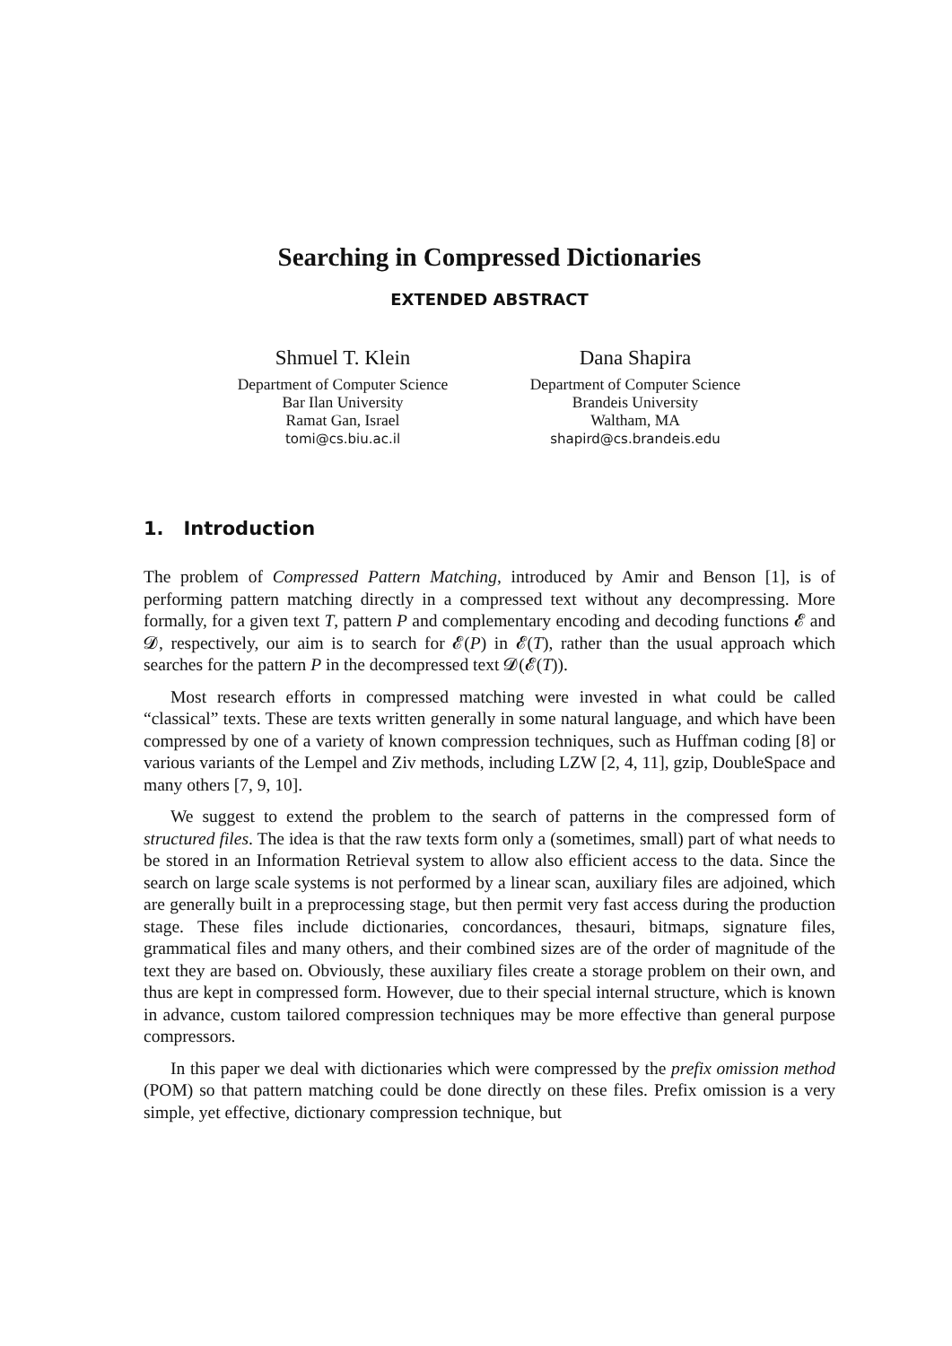Searching in Compressed Dictionaries
EXTENDED ABSTRACT
Shmuel T. Klein
Department of Computer Science
Bar Ilan University
Ramat Gan, Israel
tomi@cs.biu.ac.il
Dana Shapira
Department of Computer Science
Brandeis University
Waltham, MA
shapird@cs.brandeis.edu
1. Introduction
The problem of Compressed Pattern Matching, introduced by Amir and Benson [1], is of performing pattern matching directly in a compressed text without any decompressing. More formally, for a given text T, pattern P and complementary encoding and decoding functions 𝓔 and 𝓓, respectively, our aim is to search for 𝓔(P) in 𝓔(T), rather than the usual approach which searches for the pattern P in the decompressed text 𝓓(𝓔(T)).
Most research efforts in compressed matching were invested in what could be called “classical” texts. These are texts written generally in some natural language, and which have been compressed by one of a variety of known compression techniques, such as Huffman coding [8] or various variants of the Lempel and Ziv methods, including LZW [2, 4, 11], gzip, DoubleSpace and many others [7, 9, 10].
We suggest to extend the problem to the search of patterns in the compressed form of structured files. The idea is that the raw texts form only a (sometimes, small) part of what needs to be stored in an Information Retrieval system to allow also efficient access to the data. Since the search on large scale systems is not performed by a linear scan, auxiliary files are adjoined, which are generally built in a preprocessing stage, but then permit very fast access during the production stage. These files include dictionaries, concordances, thesauri, bitmaps, signature files, grammatical files and many others, and their combined sizes are of the order of magnitude of the text they are based on. Obviously, these auxiliary files create a storage problem on their own, and thus are kept in compressed form. However, due to their special internal structure, which is known in advance, custom tailored compression techniques may be more effective than general purpose compressors.
In this paper we deal with dictionaries which were compressed by the prefix omission method (POM) so that pattern matching could be done directly on these files. Prefix omission is a very simple, yet effective, dictionary compression technique, but